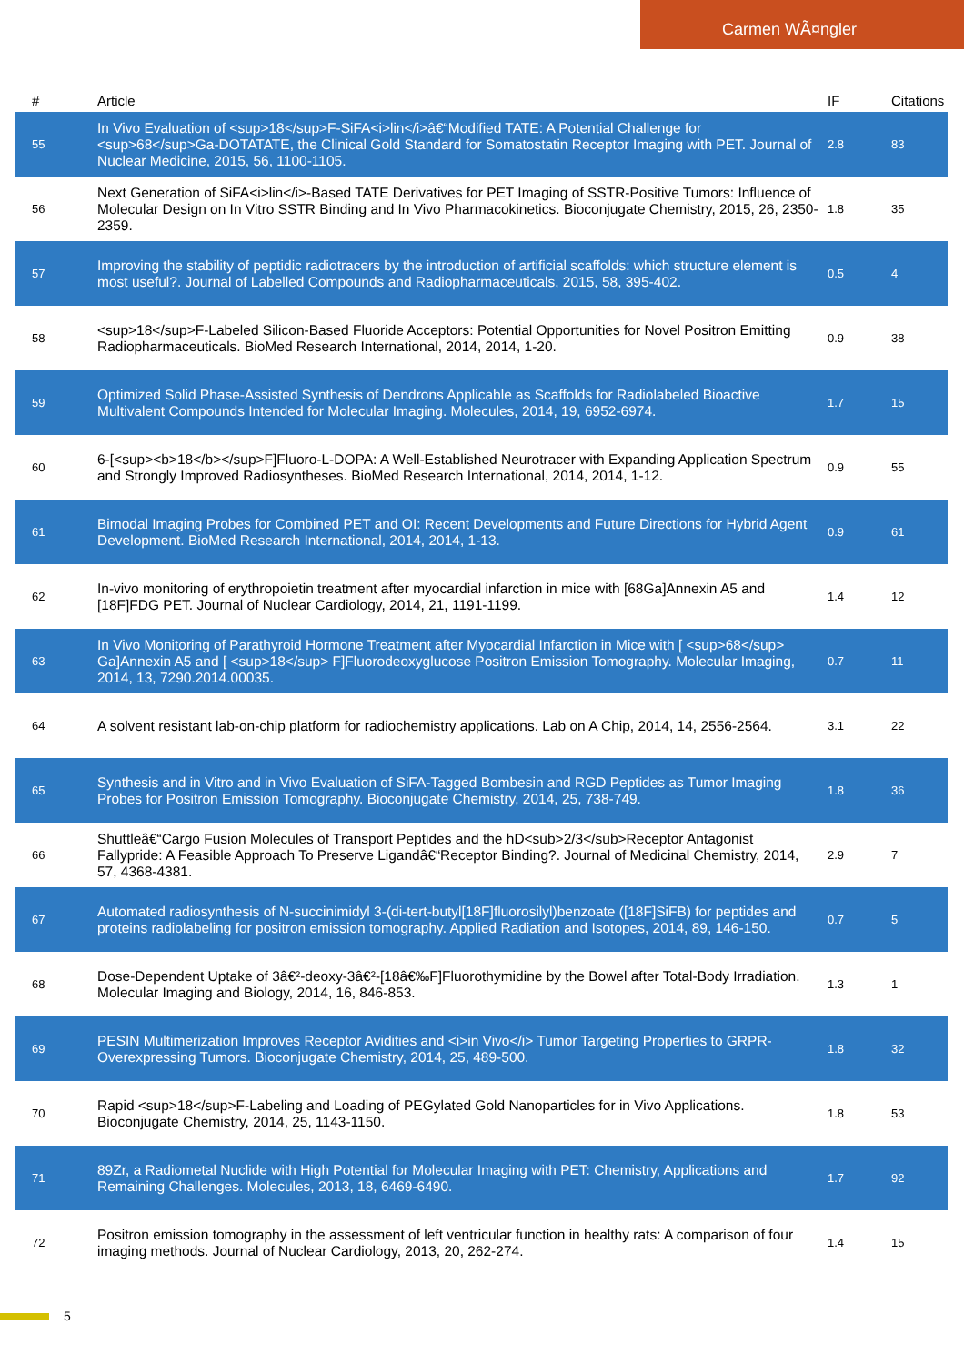Carmen WÃ¤ngler
| # | Article | IF | Citations |
| --- | --- | --- | --- |
| 55 | In Vivo Evaluation of <sup>18</sup>F-SiFA<i>lin</i>â€“Modified TATE: A Potential Challenge for <sup>68</sup>Ga-DOTATATE, the Clinical Gold Standard for Somatostatin Receptor Imaging with PET. Journal of Nuclear Medicine, 2015, 56, 1100-1105. | 2.8 | 83 |
| 56 | Next Generation of SiFA<i>lin</i>-Based TATE Derivatives for PET Imaging of SSTR-Positive Tumors: Influence of Molecular Design on In Vitro SSTR Binding and In Vivo Pharmacokinetics. Bioconjugate Chemistry, 2015, 26, 2350-2359. | 1.8 | 35 |
| 57 | Improving the stability of peptidic radiotracers by the introduction of artificial scaffolds: which structure element is most useful?. Journal of Labelled Compounds and Radiopharmaceuticals, 2015, 58, 395-402. | 0.5 | 4 |
| 58 | <sup>18</sup>F-Labeled Silicon-Based Fluoride Acceptors: Potential Opportunities for Novel Positron Emitting Radiopharmaceuticals. BioMed Research International, 2014, 2014, 1-20. | 0.9 | 38 |
| 59 | Optimized Solid Phase-Assisted Synthesis of Dendrons Applicable as Scaffolds for Radiolabeled Bioactive Multivalent Compounds Intended for Molecular Imaging. Molecules, 2014, 19, 6952-6974. | 1.7 | 15 |
| 60 | 6-[<sup><b>18</b></sup>F]Fluoro-L-DOPA: A Well-Established Neurotracer with Expanding Application Spectrum and Strongly Improved Radiosyntheses. BioMed Research International, 2014, 2014, 1-12. | 0.9 | 55 |
| 61 | Bimodal Imaging Probes for Combined PET and OI: Recent Developments and Future Directions for Hybrid Agent Development. BioMed Research International, 2014, 2014, 1-13. | 0.9 | 61 |
| 62 | In-vivo monitoring of erythropoietin treatment after myocardial infarction in mice with [68Ga]Annexin A5 and [18F]FDG PET. Journal of Nuclear Cardiology, 2014, 21, 1191-1199. | 1.4 | 12 |
| 63 | In Vivo Monitoring of Parathyroid Hormone Treatment after Myocardial Infarction in Mice with [ <sup>68</sup> Ga]Annexin A5 and [ <sup>18</sup> F]Fluorodeoxyglucose Positron Emission Tomography. Molecular Imaging, 2014, 13, 7290.2014.00035. | 0.7 | 11 |
| 64 | A solvent resistant lab-on-chip platform for radiochemistry applications. Lab on A Chip, 2014, 14, 2556-2564. | 3.1 | 22 |
| 65 | Synthesis and in Vitro and in Vivo Evaluation of SiFA-Tagged Bombesin and RGD Peptides as Tumor Imaging Probes for Positron Emission Tomography. Bioconjugate Chemistry, 2014, 25, 738-749. | 1.8 | 36 |
| 66 | Shuttleâ€“Cargo Fusion Molecules of Transport Peptides and the hD<sub>2/3</sub>Receptor Antagonist Fallypride: A Feasible Approach To Preserve Ligandâ€“Receptor Binding?. Journal of Medicinal Chemistry, 2014, 57, 4368-4381. | 2.9 | 7 |
| 67 | Automated radiosynthesis of N-succinimidyl 3-(di-tert-butyl[18F]fluorosilyl)benzoate ([18F]SiFB) for peptides and proteins radiolabeling for positron emission tomography. Applied Radiation and Isotopes, 2014, 89, 146-150. | 0.7 | 5 |
| 68 | Dose-Dependent Uptake of 3â€²-deoxy-3â€²-[18â€‰F]Fluorothymidine by the Bowel after Total-Body Irradiation. Molecular Imaging and Biology, 2014, 16, 846-853. | 1.3 | 1 |
| 69 | PESIN Multimerization Improves Receptor Avidities and <i>in Vivo</i> Tumor Targeting Properties to GRPR-Overexpressing Tumors. Bioconjugate Chemistry, 2014, 25, 489-500. | 1.8 | 32 |
| 70 | Rapid <sup>18</sup>F-Labeling and Loading of PEGylated Gold Nanoparticles for in Vivo Applications. Bioconjugate Chemistry, 2014, 25, 1143-1150. | 1.8 | 53 |
| 71 | 89Zr, a Radiometal Nuclide with High Potential for Molecular Imaging with PET: Chemistry, Applications and Remaining Challenges. Molecules, 2013, 18, 6469-6490. | 1.7 | 92 |
| 72 | Positron emission tomography in the assessment of left ventricular function in healthy rats: A comparison of four imaging methods. Journal of Nuclear Cardiology, 2013, 20, 262-274. | 1.4 | 15 |
5